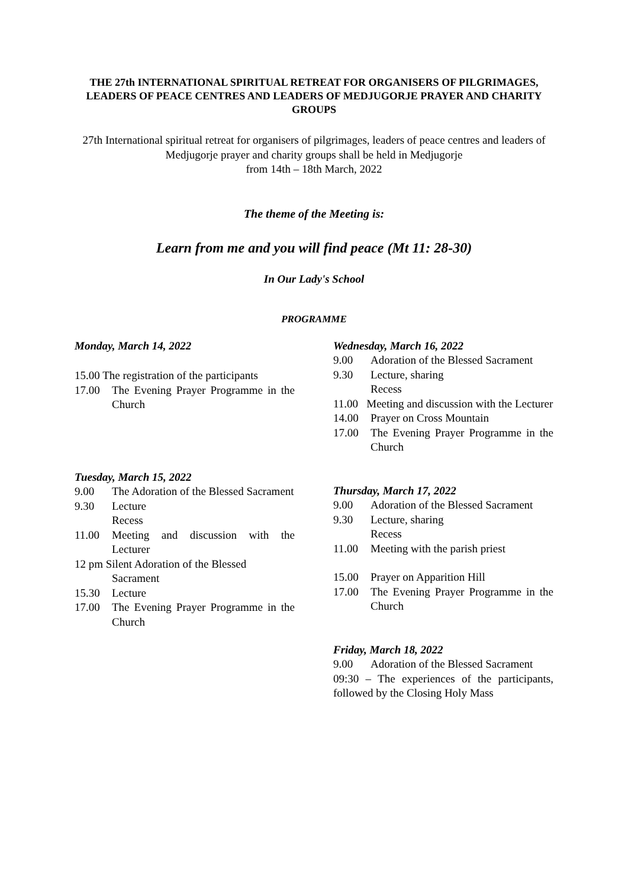THE 27th INTERNATIONAL SPIRITUAL RETREAT FOR ORGANISERS OF PILGRIMAGES, LEADERS OF PEACE CENTRES AND LEADERS OF MEDJUGORJE PRAYER AND CHARITY GROUPS
27th International spiritual retreat for organisers of pilgrimages, leaders of peace centres and leaders of Medjugorje prayer and charity groups shall be held in Medjugorje
from 14th – 18th March, 2022
The theme of the Meeting is:
Learn from me and you will find peace (Mt 11: 28-30)
In Our Lady's School
PROGRAMME
Monday, March 14, 2022
15.00 The registration of the participants
17.00 The Evening Prayer Programme in the Church
Tuesday, March 15, 2022
9.00 The Adoration of the Blessed Sacrament
9.30 Lecture
Recess
11.00 Meeting and discussion with the Lecturer
12 pm Silent Adoration of the Blessed
Sacrament
15.30 Lecture
17.00 The Evening Prayer Programme in the Church
Wednesday, March 16, 2022
9.00 Adoration of the Blessed Sacrament
9.30 Lecture, sharing
Recess
11.00 Meeting and discussion with the Lecturer
14.00 Prayer on Cross Mountain
17.00 The Evening Prayer Programme in the Church
Thursday, March 17, 2022
9.00 Adoration of the Blessed Sacrament
9.30 Lecture, sharing
Recess
11.00 Meeting with the parish priest
15.00 Prayer on Apparition Hill
17.00 The Evening Prayer Programme in the Church
Friday, March 18, 2022
9.00 Adoration of the Blessed Sacrament
09:30 – The experiences of the participants, followed by the Closing Holy Mass